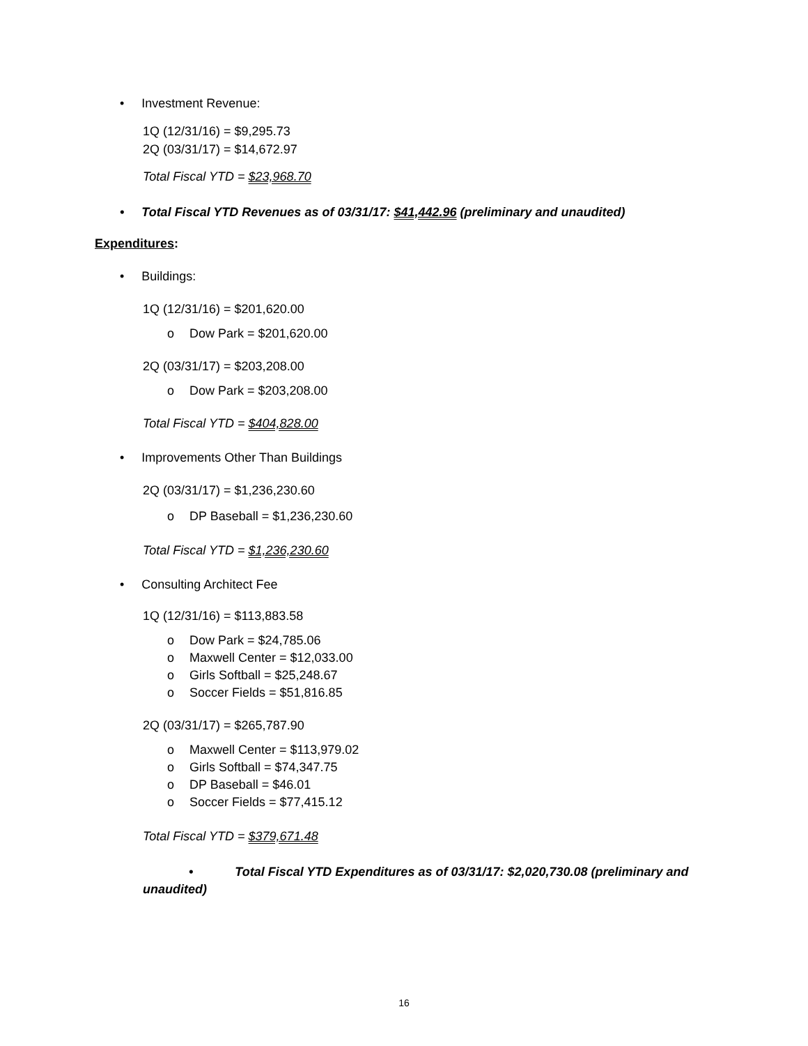• Investment Revenue:
1Q (12/31/16) = $9,295.73
2Q (03/31/17) = $14,672.97
Total Fiscal YTD = $23,968.70
• Total Fiscal YTD Revenues as of 03/31/17: $41,442.96 (preliminary and unaudited)
Expenditures:
• Buildings:
1Q (12/31/16) = $201,620.00
o Dow Park = $201,620.00
2Q (03/31/17) = $203,208.00
o Dow Park = $203,208.00
Total Fiscal YTD = $404,828.00
• Improvements Other Than Buildings
2Q (03/31/17) = $1,236,230.60
o DP Baseball = $1,236,230.60
Total Fiscal YTD = $1,236,230.60
• Consulting Architect Fee
1Q (12/31/16) = $113,883.58
o Dow Park = $24,785.06
o Maxwell Center = $12,033.00
o Girls Softball = $25,248.67
o Soccer Fields = $51,816.85
2Q (03/31/17) = $265,787.90
o Maxwell Center = $113,979.02
o Girls Softball = $74,347.75
o DP Baseball = $46.01
o Soccer Fields = $77,415.12
Total Fiscal YTD = $379,671.48
• Total Fiscal YTD Expenditures as of 03/31/17: $2,020,730.08 (preliminary and
unaudited)
16